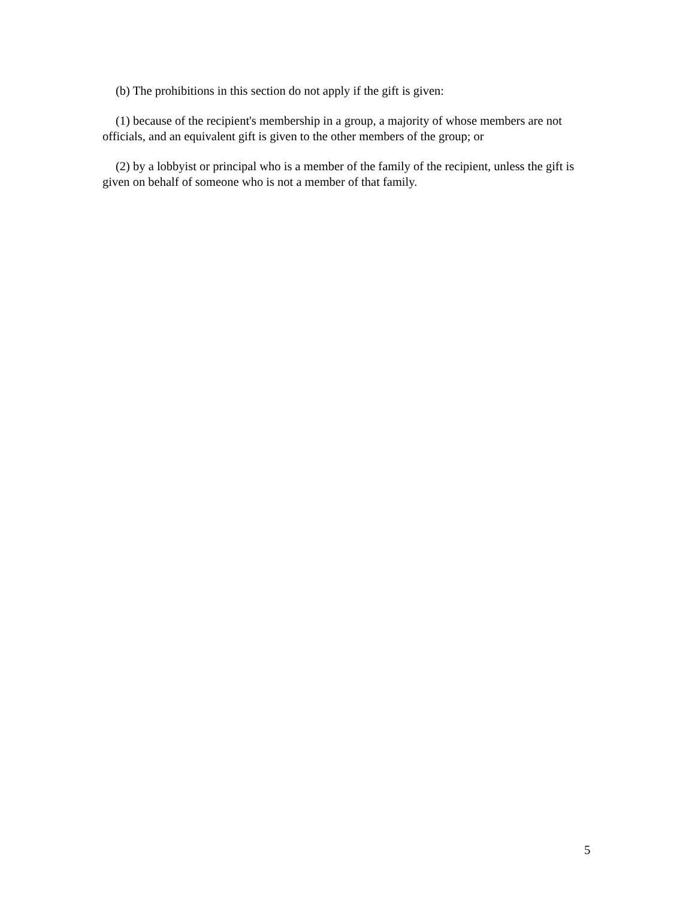(b) The prohibitions in this section do not apply if the gift is given:
(1) because of the recipient's membership in a group, a majority of whose members are not officials, and an equivalent gift is given to the other members of the group; or
(2) by a lobbyist or principal who is a member of the family of the recipient, unless the gift is given on behalf of someone who is not a member of that family.
5